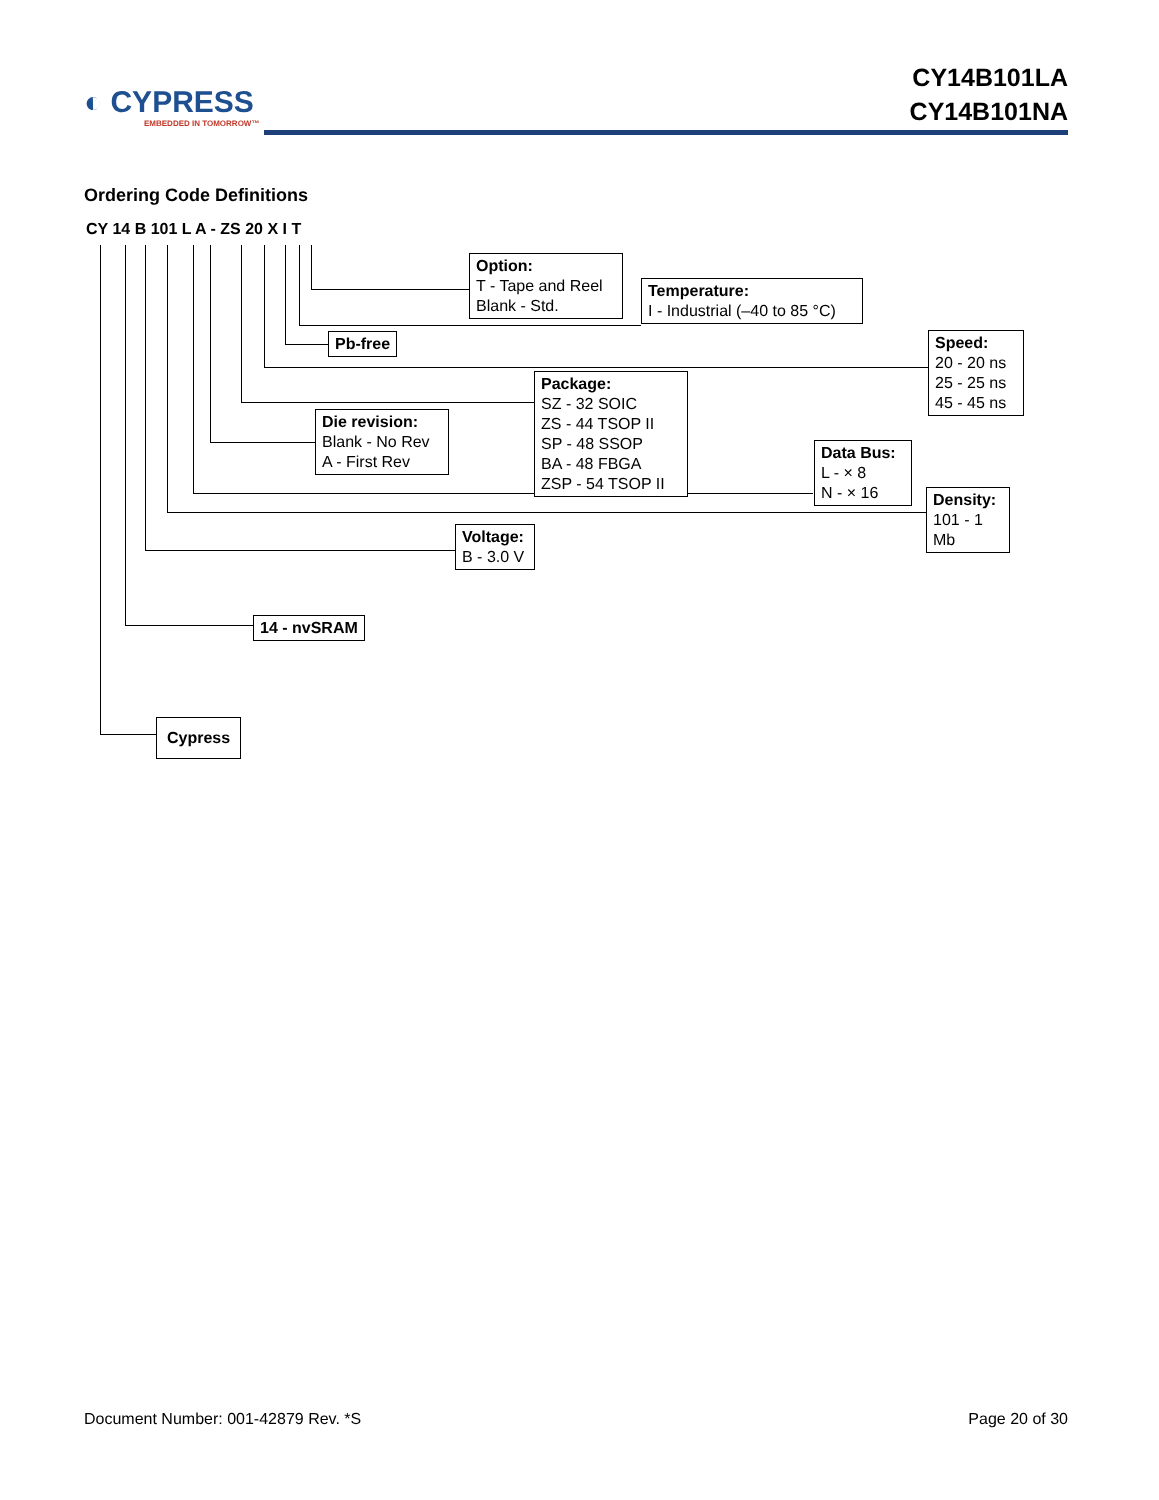◐ CYPRESS
EMBEDDED IN TOMORROW™
CY14B101LA
CY14B101NA
Ordering Code Definitions
CY 14 B 101 L A - ZS 20 X I T
Option:
T - Tape and Reel
Blank - Std.
Temperature:
I - Industrial (–40 to 85 °C)
Pb-free
Speed:
20 - 20 ns
25 - 25 ns
45 - 45 ns
Package:
SZ - 32 SOIC
ZS - 44 TSOP II
SP - 48 SSOP
BA - 48 FBGA
ZSP - 54 TSOP II
Die revision:
Blank - No Rev
A - First Rev
Data Bus:
L - × 8
N - × 16
Density:
101 - 1 Mb
Voltage:
B - 3.0 V
14 - nvSRAM
Cypress
Document Number: 001-42879 Rev. *S
Page 20 of 30